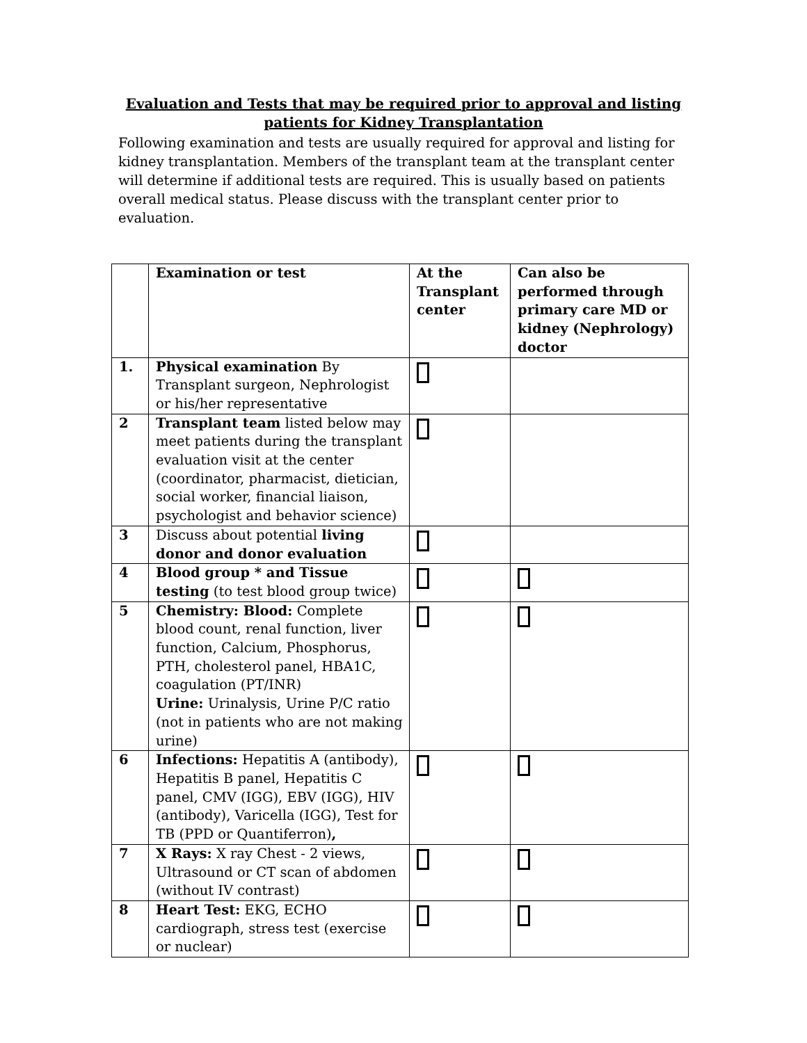Evaluation and Tests that may be required prior to approval and listing
patients for Kidney Transplantation
Following examination and tests are usually required for approval and listing for kidney transplantation. Members of the transplant team at the transplant center will determine if additional tests are required. This is usually based on patients overall medical status. Please discuss with the transplant center prior to evaluation.
| | Examination or test | At the Transplant center | Can also be performed through primary care MD or kidney (Nephrology) doctor |
| --- | --- | --- | --- |
| 1. | Physical examination By Transplant surgeon, Nephrologist or his/her representative | | |
| 2 | Transplant team listed below may meet patients during the transplant evaluation visit at the center (coordinator, pharmacist, dietician, social worker, financial liaison, psychologist and behavior science) | | |
| 3 | Discuss about potential living donor and donor evaluation | | |
| 4 | Blood group * and Tissue testing (to test blood group twice) | | |
| 5 | Chemistry: Blood: Complete blood count, renal function, liver function, Calcium, Phosphorus, PTH, cholesterol panel, HBA1C, coagulation (PT/INR) Urine: Urinalysis, Urine P/C ratio (not in patients who are not making urine) | | |
| 6 | Infections: Hepatitis A (antibody), Hepatitis B panel, Hepatitis C panel, CMV (IGG), EBV (IGG), HIV (antibody), Varicella (IGG), Test for TB (PPD or Quantiferron) , | | |
| 7 | X Rays: X ray Chest - 2 views, Ultrasound or CT scan of abdomen (without IV contrast) | | |
| 8 | Heart Test: EKG, ECHO cardiograph, stress test (exercise or nuclear) | | |